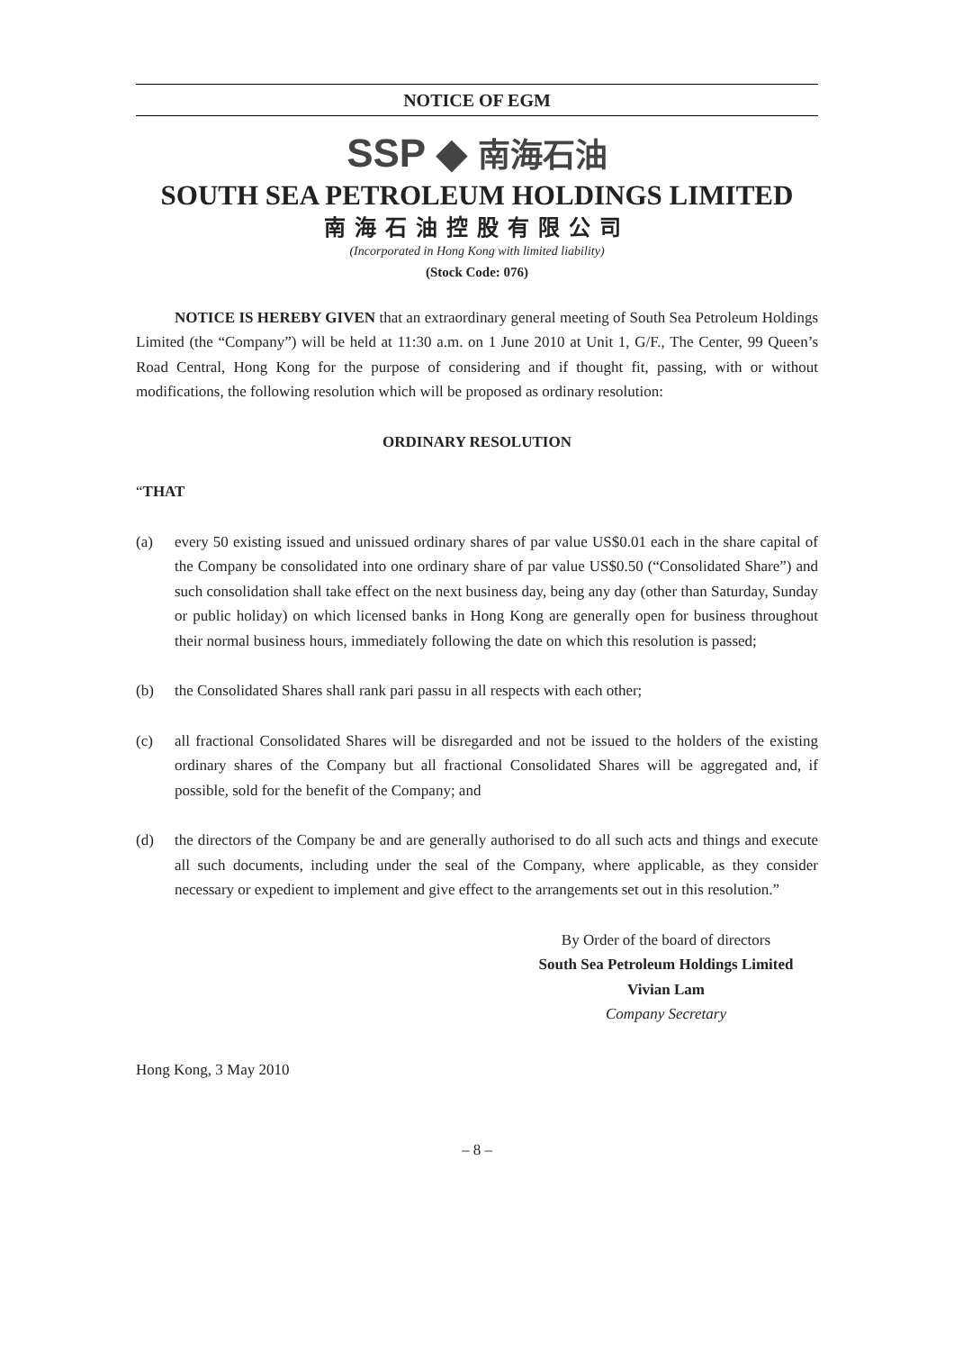NOTICE OF EGM
SSP ◆ 南海石油
SOUTH SEA PETROLEUM HOLDINGS LIMITED
南海石油控股有限公司
(Incorporated in Hong Kong with limited liability)
(Stock Code: 076)
NOTICE IS HEREBY GIVEN that an extraordinary general meeting of South Sea Petroleum Holdings Limited (the “Company”) will be held at 11:30 a.m. on 1 June 2010 at Unit 1, G/F., The Center, 99 Queen’s Road Central, Hong Kong for the purpose of considering and if thought fit, passing, with or without modifications, the following resolution which will be proposed as ordinary resolution:
ORDINARY RESOLUTION
“THAT
(a) every 50 existing issued and unissued ordinary shares of par value US$0.01 each in the share capital of the Company be consolidated into one ordinary share of par value US$0.50 (“Consolidated Share”) and such consolidation shall take effect on the next business day, being any day (other than Saturday, Sunday or public holiday) on which licensed banks in Hong Kong are generally open for business throughout their normal business hours, immediately following the date on which this resolution is passed;
(b) the Consolidated Shares shall rank pari passu in all respects with each other;
(c) all fractional Consolidated Shares will be disregarded and not be issued to the holders of the existing ordinary shares of the Company but all fractional Consolidated Shares will be aggregated and, if possible, sold for the benefit of the Company; and
(d) the directors of the Company be and are generally authorised to do all such acts and things and execute all such documents, including under the seal of the Company, where applicable, as they consider necessary or expedient to implement and give effect to the arrangements set out in this resolution.”
By Order of the board of directors
South Sea Petroleum Holdings Limited
Vivian Lam
Company Secretary
Hong Kong, 3 May 2010
– 8 –